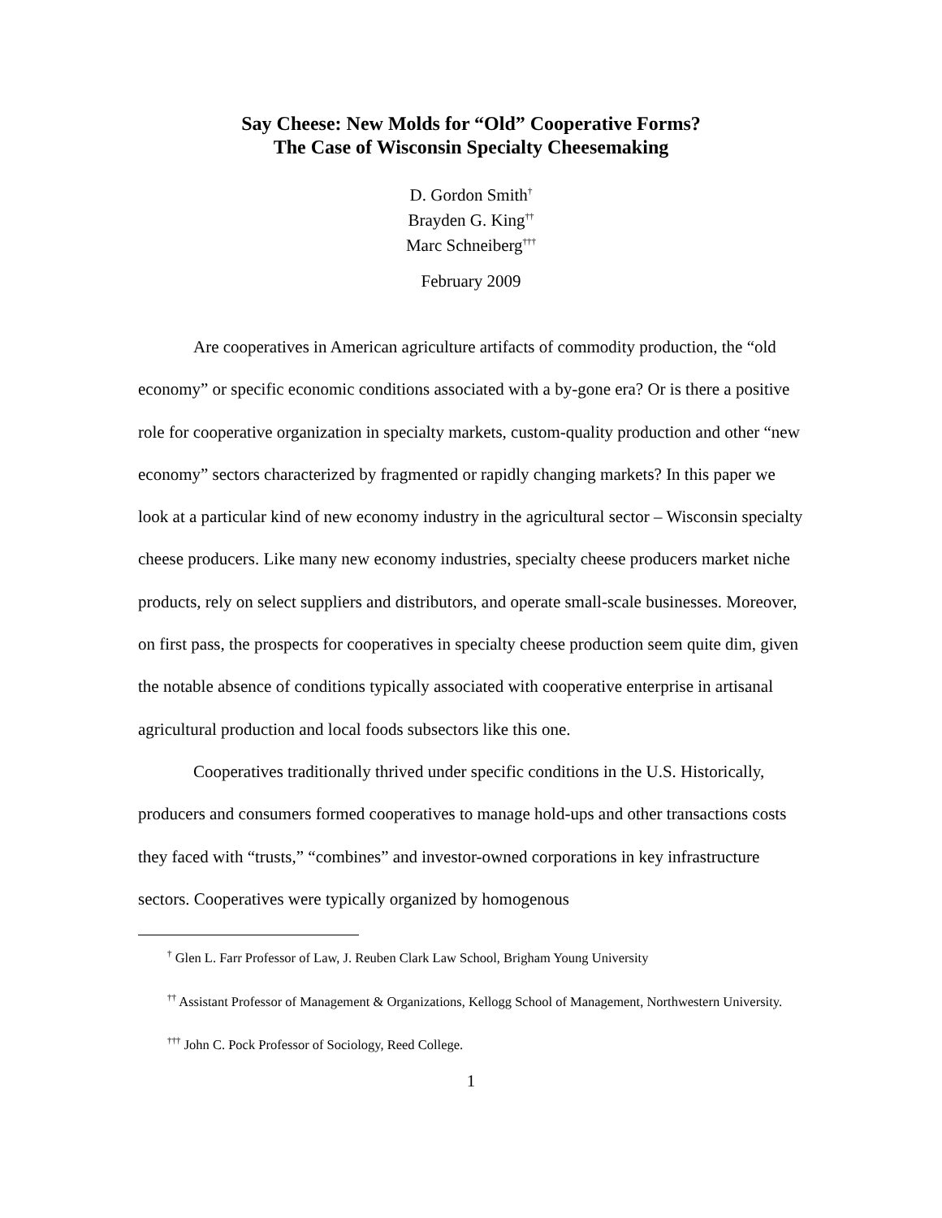Say Cheese: New Molds for “Old” Cooperative Forms?
The Case of Wisconsin Specialty Cheesemaking
D. Gordon Smith<sup>†</sup>
Brayden G. King<sup>††</sup>
Marc Schneiberg<sup>†††</sup>
February 2009
Are cooperatives in American agriculture artifacts of commodity production, the “old economy” or specific economic conditions associated with a by-gone era? Or is there a positive role for cooperative organization in specialty markets, custom-quality production and other “new economy” sectors characterized by fragmented or rapidly changing markets? In this paper we look at a particular kind of new economy industry in the agricultural sector – Wisconsin specialty cheese producers. Like many new economy industries, specialty cheese producers market niche products, rely on select suppliers and distributors, and operate small-scale businesses. Moreover, on first pass, the prospects for cooperatives in specialty cheese production seem quite dim, given the notable absence of conditions typically associated with cooperative enterprise in artisanal agricultural production and local foods subsectors like this one.
Cooperatives traditionally thrived under specific conditions in the U.S. Historically, producers and consumers formed cooperatives to manage hold-ups and other transactions costs they faced with “trusts,” “combines” and investor-owned corporations in key infrastructure sectors. Cooperatives were typically organized by homogenous
<sup>†</sup> Glen L. Farr Professor of Law, J. Reuben Clark Law School, Brigham Young University
<sup>††</sup> Assistant Professor of Management & Organizations, Kellogg School of Management, Northwestern University.
<sup>†††</sup> John C. Pock Professor of Sociology, Reed College.
1